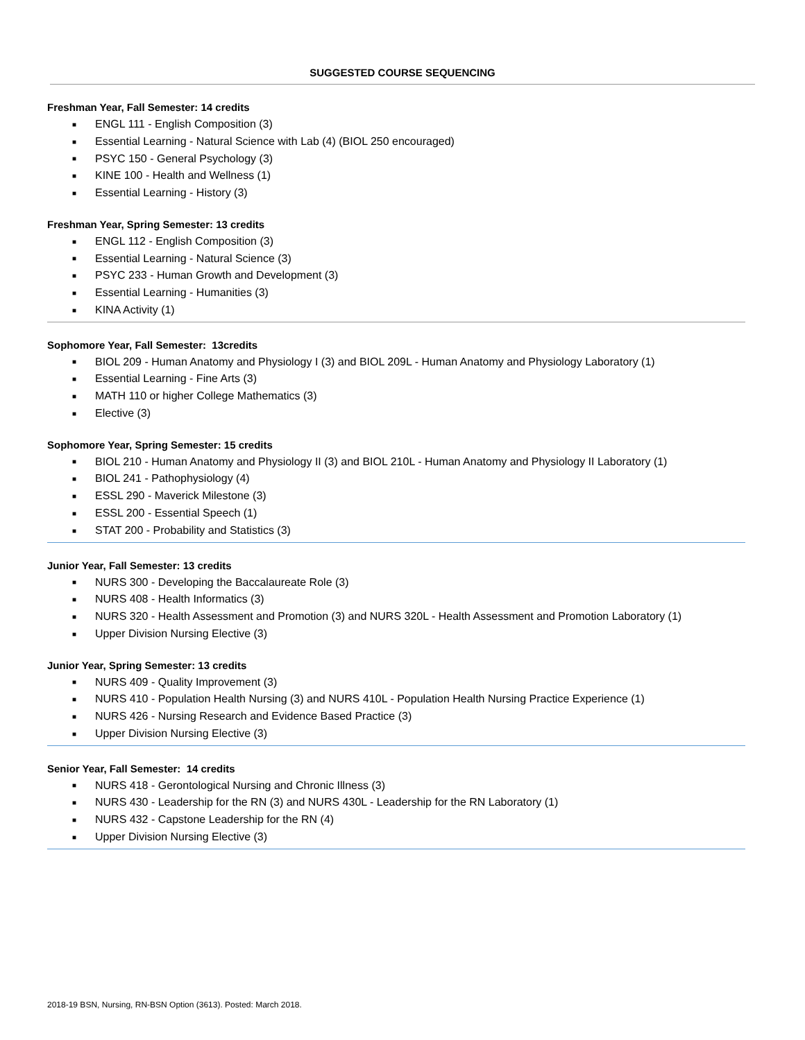SUGGESTED COURSE SEQUENCING
Freshman Year, Fall Semester: 14 credits
■ ENGL 111 - English Composition (3)
■ Essential Learning - Natural Science with Lab (4) (BIOL 250 encouraged)
■ PSYC 150 - General Psychology (3)
■ KINE 100 - Health and Wellness (1)
■ Essential Learning - History (3)
Freshman Year, Spring Semester: 13 credits
■ ENGL 112 - English Composition (3)
■ Essential Learning - Natural Science (3)
■ PSYC 233 - Human Growth and Development (3)
■ Essential Learning - Humanities (3)
■ KINA Activity (1)
Sophomore Year, Fall Semester: 13credits
■ BIOL 209 - Human Anatomy and Physiology I (3) and BIOL 209L - Human Anatomy and Physiology Laboratory (1)
■ Essential Learning - Fine Arts (3)
■ MATH 110 or higher College Mathematics (3)
■ Elective (3)
Sophomore Year, Spring Semester: 15 credits
■ BIOL 210 - Human Anatomy and Physiology II (3) and BIOL 210L - Human Anatomy and Physiology II Laboratory (1)
■ BIOL 241 - Pathophysiology (4)
■ ESSL 290 - Maverick Milestone (3)
■ ESSL 200 - Essential Speech (1)
■ STAT 200 - Probability and Statistics (3)
Junior Year, Fall Semester: 13 credits
■ NURS 300 - Developing the Baccalaureate Role (3)
■ NURS 408 - Health Informatics (3)
■ NURS 320 - Health Assessment and Promotion (3) and NURS 320L - Health Assessment and Promotion Laboratory (1)
■ Upper Division Nursing Elective (3)
Junior Year, Spring Semester: 13 credits
■ NURS 409 - Quality Improvement (3)
■ NURS 410 - Population Health Nursing (3) and NURS 410L - Population Health Nursing Practice Experience (1)
■ NURS 426 - Nursing Research and Evidence Based Practice (3)
■ Upper Division Nursing Elective (3)
Senior Year, Fall Semester: 14 credits
■ NURS 418 - Gerontological Nursing and Chronic Illness (3)
■ NURS 430 - Leadership for the RN (3) and NURS 430L - Leadership for the RN Laboratory (1)
■ NURS 432 - Capstone Leadership for the RN (4)
■ Upper Division Nursing Elective (3)
2018-19 BSN, Nursing, RN-BSN Option (3613). Posted: March 2018.